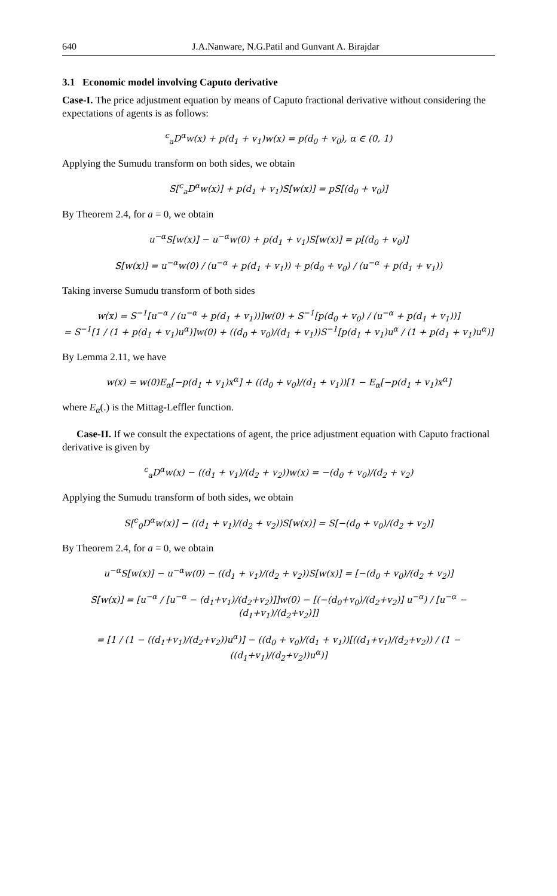640 J.A.Nanware, N.G.Patil and Gunvant A. Birajdar
3.1 Economic model involving Caputo derivative
Case-I. The price adjustment equation by means of Caputo fractional derivative without considering the expectations of agents is as follows:
<sup>c</sup> <sub>a</sub>D<sup>α</sup>w(x) + p(d<sub>1</sub> + v<sub>1</sub>)w(x) = p(d<sub>0</sub> + v<sub>0</sub>), α ∈ (0, 1)
Applying the Sumudu transform on both sides, we obtain
S[<sup>c</sup><sub>a</sub>D<sup>α</sup>w(x)] + p(d<sub>1</sub> + v<sub>1</sub>)S[w(x)] = pS[(d<sub>0</sub> + v<sub>0</sub>)]
By Theorem 2.4, for a = 0, we obtain
u<sup>−α</sup>S[w(x)] − u<sup>−α</sup>w(0) + p(d<sub>1</sub> + v<sub>1</sub>)S[w(x)] = p[(d<sub>0</sub> + v<sub>0</sub>)]
S[w(x)] = u<sup>−α</sup>w(0) / (u<sup>−α</sup> + p(d<sub>1</sub> + v<sub>1</sub>)) + p(d<sub>0</sub> + v<sub>0</sub>) / (u<sup>−α</sup> + p(d<sub>1</sub> + v<sub>1</sub>))
Taking inverse Sumudu transform of both sides
w(x) = S<sup>−1</sup>[u<sup>−α</sup> / (u<sup>−α</sup> + p(d<sub>1</sub> + v<sub>1</sub>))]w(0) + S<sup>−1</sup>[p(d<sub>0</sub> + v<sub>0</sub>) / (u<sup>−α</sup> + p(d<sub>1</sub> + v<sub>1</sub>))]
= S<sup>−1</sup>[1 / (1 + p(d<sub>1</sub> + v<sub>1</sub>)u<sup>α</sup>)]w(0) + ((d<sub>0</sub> + v<sub>0</sub>)/(d<sub>1</sub> + v<sub>1</sub>))S<sup>−1</sup>[p(d<sub>1</sub> + v<sub>1</sub>)u<sup>α</sup> / (1 + p(d<sub>1</sub> + v<sub>1</sub>)u<sup>α</sup>)]
By Lemma 2.11, we have
w(x) = w(0)E<sub>α</sub>[−p(d<sub>1</sub> + v<sub>1</sub>)x<sup>α</sup>] + ((d<sub>0</sub> + v<sub>0</sub>)/(d<sub>1</sub> + v<sub>1</sub>))[1 − E<sub>α</sub>[−p(d<sub>1</sub> + v<sub>1</sub>)x<sup>α</sup>]
where E<sub>α</sub>(.) is the Mittag-Leffler function.
Case-II. If we consult the expectations of agent, the price adjustment equation with Caputo fractional derivative is given by
<sup>c</sup> <sub>a</sub>D<sup>α</sup>w(x) − ((d<sub>1</sub> + v<sub>1</sub>)/(d<sub>2</sub> + v<sub>2</sub>))w(x) = −(d<sub>0</sub> + v<sub>0</sub>)/(d<sub>2</sub> + v<sub>2</sub>)
Applying the Sumudu transform of both sides, we obtain
S[<sup>c</sup><sub>0</sub>D<sup>α</sup>w(x)] − ((d<sub>1</sub> + v<sub>1</sub>)/(d<sub>2</sub> + v<sub>2</sub>))S[w(x)] = S[−(d<sub>0</sub> + v<sub>0</sub>)/(d<sub>2</sub> + v<sub>2</sub>)]
By Theorem 2.4, for a = 0, we obtain
u<sup>−α</sup>S[w(x)] − u<sup>−α</sup>w(0) − ((d<sub>1</sub> + v<sub>1</sub>)/(d<sub>2</sub> + v<sub>2</sub>))S[w(x)] = [−(d<sub>0</sub> + v<sub>0</sub>)/(d<sub>2</sub> + v<sub>2</sub>)]
S[w(x)] = [u<sup>−α</sup> / [u<sup>−α</sup> − (d<sub>1</sub>+v<sub>1</sub>)/(d<sub>2</sub>+v<sub>2</sub>)]]w(0) − [(−(d<sub>0</sub>+v<sub>0</sub>)/(d<sub>2</sub>+v<sub>2</sub>)] u<sup>−α</sup>) / [u<sup>−α</sup> − (d<sub>1</sub>+v<sub>1</sub>)/(d<sub>2</sub>+v<sub>2</sub>)]]
= [1 / (1 − ((d<sub>1</sub>+v<sub>1</sub>)/(d<sub>2</sub>+v<sub>2</sub>))u<sup>α</sup>)] − ((d<sub>0</sub> + v<sub>0</sub>)/(d<sub>1</sub> + v<sub>1</sub>))[((d<sub>1</sub>+v<sub>1</sub>)/(d<sub>2</sub>+v<sub>2</sub>)) / (1 − ((d<sub>1</sub>+v<sub>1</sub>)/(d<sub>2</sub>+v<sub>2</sub>))u<sup>α</sup>)]